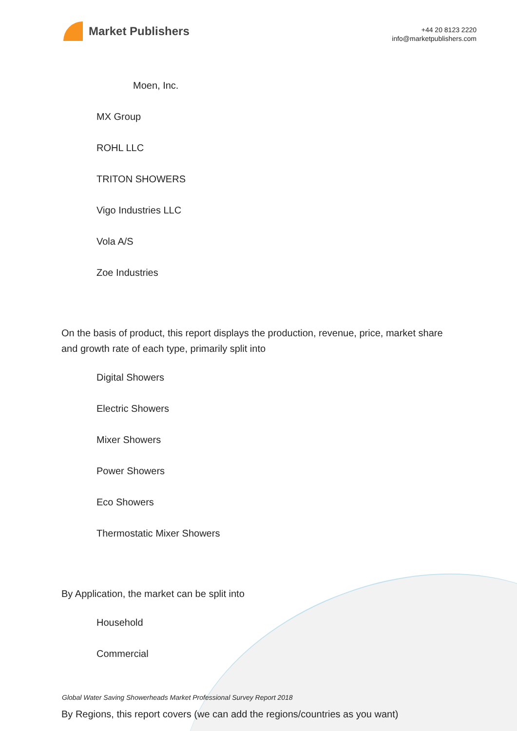Market Publishers
+44 20 8123 2220
info@marketpublishers.com
Moen, Inc.
MX Group
ROHL LLC
TRITON SHOWERS
Vigo Industries LLC
Vola A/S
Zoe Industries
On the basis of product, this report displays the production, revenue, price, market share and growth rate of each type, primarily split into
Digital Showers
Electric Showers
Mixer Showers
Power Showers
Eco Showers
Thermostatic Mixer Showers
By Application, the market can be split into
Household
Commercial
By Regions, this report covers (we can add the regions/countries as you want)
Global Water Saving Showerheads Market Professional Survey Report 2018